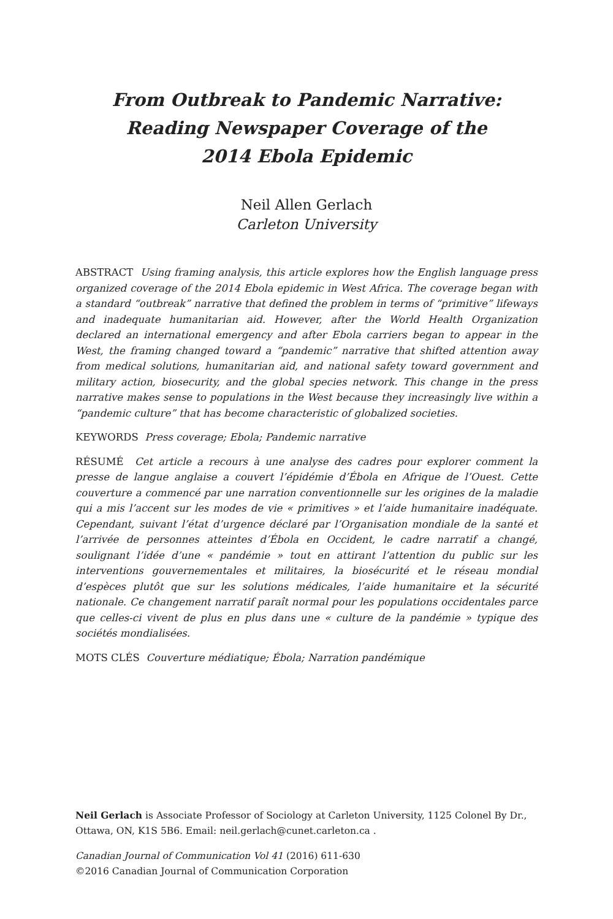From Outbreak to Pandemic Narrative:
Reading Newspaper Coverage of the
2014 Ebola Epidemic
Neil Allen Gerlach
Carleton University
ABSTRACT Using framing analysis, this article explores how the English language press organized coverage of the 2014 Ebola epidemic in West Africa. The coverage began with a standard “outbreak” narrative that defined the problem in terms of “primitive” lifeways and inadequate humanitarian aid. However, after the World Health Organization declared an international emergency and after Ebola carriers began to appear in the West, the framing changed toward a “pandemic” narrative that shifted attention away from medical solutions, humanitarian aid, and national safety toward government and military action, biosecurity, and the global species network. This change in the press narrative makes sense to populations in the West because they increasingly live within a “pandemic culture” that has become characteristic of globalized societies.
KEYWORDS Press coverage; Ebola; Pandemic narrative
RÉSUMÉ Cet article a recours à une analyse des cadres pour explorer comment la presse de langue anglaise a couvert l’épidémie d’Ébola en Afrique de l’Ouest. Cette couverture a commencé par une narration conventionnelle sur les origines de la maladie qui a mis l’accent sur les modes de vie « primitives » et l’aide humanitaire inadéquate. Cependant, suivant l’état d’urgence déclaré par l’Organisation mondiale de la santé et l’arrivée de personnes atteintes d’Ébola en Occident, le cadre narratif a changé, soulignant l’idée d’une « pandémie » tout en attirant l’attention du public sur les interventions gouvernementales et militaires, la biosécurité et le réseau mondial d’espèces plutôt que sur les solutions médicales, l’aide humanitaire et la sécurité nationale. Ce changement narratif paraît normal pour les populations occidentales parce que celles-ci vivent de plus en plus dans une « culture de la pandémie » typique des sociétés mondialisées.
MOTS CLÉS Couverture médiatique; Ébola; Narration pandémique
Neil Gerlach is Associate Professor of Sociology at Carleton University, 1125 Colonel By Dr., Ottawa, ON, K1S 5B6. Email: neil.gerlach@cunet.carleton.ca .
Canadian Journal of Communication Vol 41 (2016) 611-630
©2016 Canadian Journal of Communication Corporation